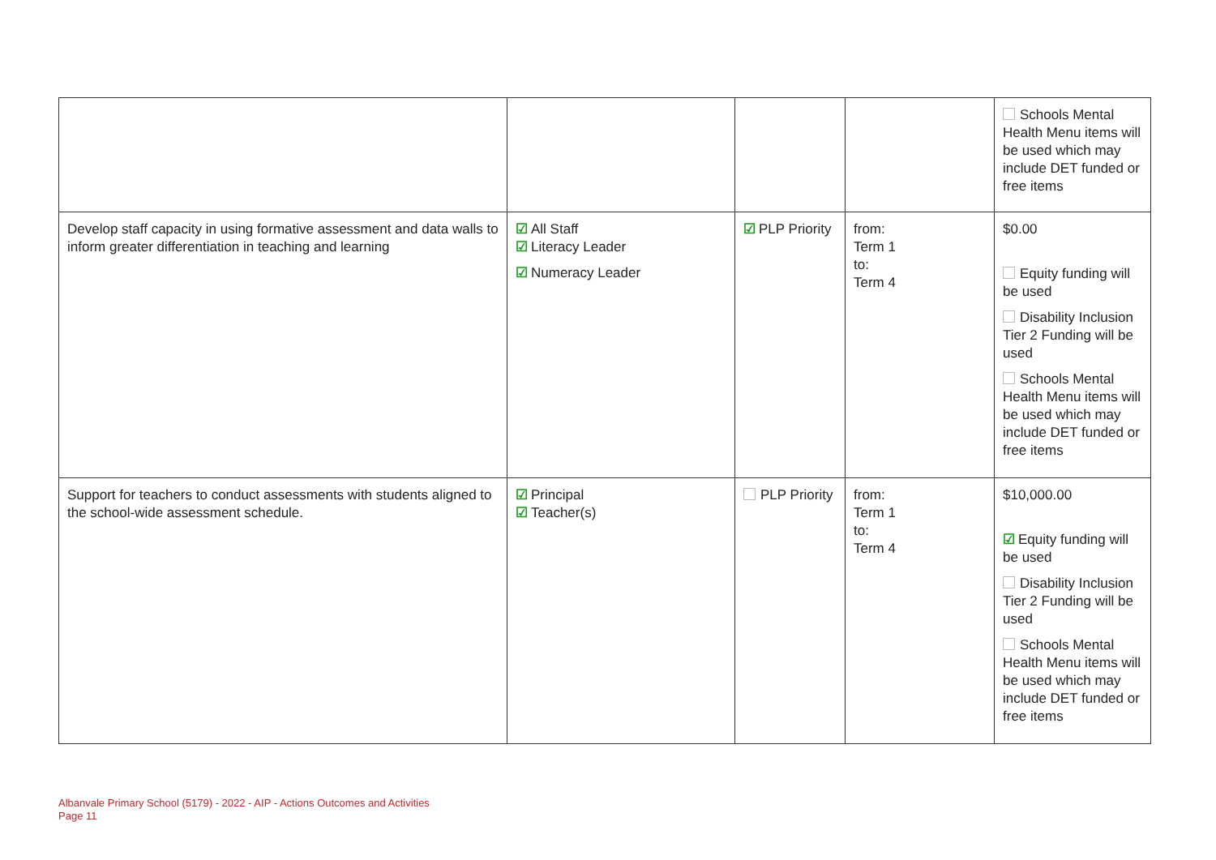| | | | | Schools Mental Health Menu items will be used which may include DET funded or free items |
| Develop staff capacity in using formative assessment and data walls to inform greater differentiation in teaching and learning | ☑ All Staff ☑ Literacy Leader ☑ Numeracy Leader | ☑ PLP Priority | from: Term 1 to: Term 4 | $0.00 Equity funding will be used Disability Inclusion Tier 2 Funding will be used Schools Mental Health Menu items will be used which may include DET funded or free items |
| Support for teachers to conduct assessments with students aligned to the school-wide assessment schedule. | ☑ Principal ☑ Teacher(s) | PLP Priority | from: Term 1 to: Term 4 | $10,000.00 ☑ Equity funding will be used Disability Inclusion Tier 2 Funding will be used Schools Mental Health Menu items will be used which may include DET funded or free items |
Albanvale Primary School (5179) - 2022 - AIP - Actions Outcomes and Activities
Page 11